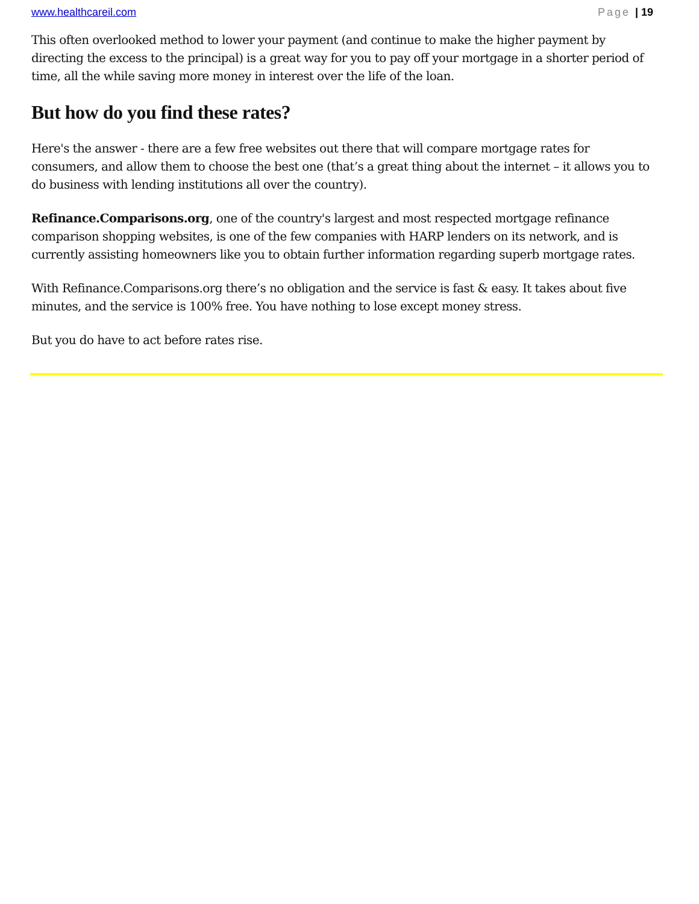www.healthcareil.com Page | 19
This often overlooked method to lower your payment (and continue to make the higher payment by directing the excess to the principal) is a great way for you to pay off your mortgage in a shorter period of time, all the while saving more money in interest over the life of the loan.
But how do you find these rates?
Here's the answer - there are a few free websites out there that will compare mortgage rates for consumers, and allow them to choose the best one (that’s a great thing about the internet – it allows you to do business with lending institutions all over the country).
Refinance.Comparisons.org, one of the country's largest and most respected mortgage refinance comparison shopping websites, is one of the few companies with HARP lenders on its network, and is currently assisting homeowners like you to obtain further information regarding superb mortgage rates.
With Refinance.Comparisons.org there’s no obligation and the service is fast & easy. It takes about five minutes, and the service is 100% free. You have nothing to lose except money stress.
But you do have to act before rates rise.